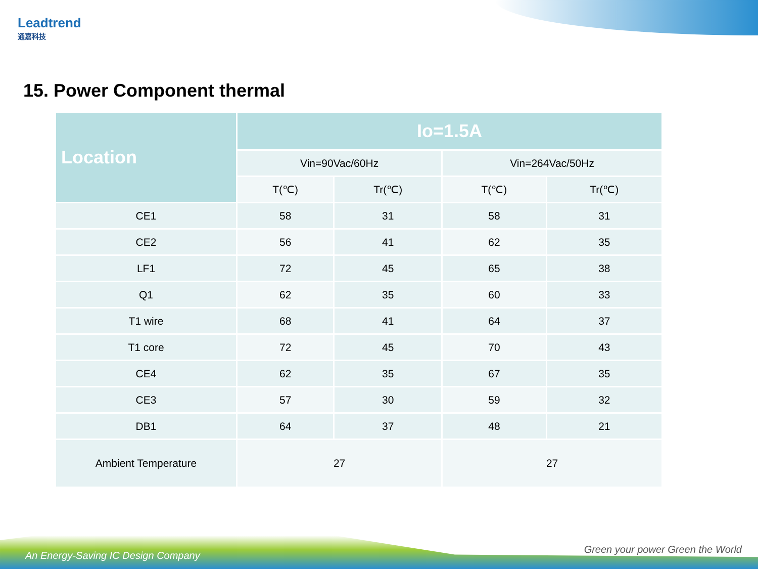Leadtrend
通嘉科技
15. Power Component thermal
| Location | Io=1.5A | | | |
| --- | --- | --- | --- | --- |
| | Vin=90Vac/60Hz | | Vin=264Vac/50Hz | |
| | T(℃) | Tr(℃) | T(℃) | Tr(℃) |
| CE1 | 58 | 31 | 58 | 31 |
| CE2 | 56 | 41 | 62 | 35 |
| LF1 | 72 | 45 | 65 | 38 |
| Q1 | 62 | 35 | 60 | 33 |
| T1 wire | 68 | 41 | 64 | 37 |
| T1 core | 72 | 45 | 70 | 43 |
| CE4 | 62 | 35 | 67 | 35 |
| CE3 | 57 | 30 | 59 | 32 |
| DB1 | 64 | 37 | 48 | 21 |
| Ambient Temperature | 27 | | 27 | |
An Energy-Saving IC Design Company
Green your power Green the World